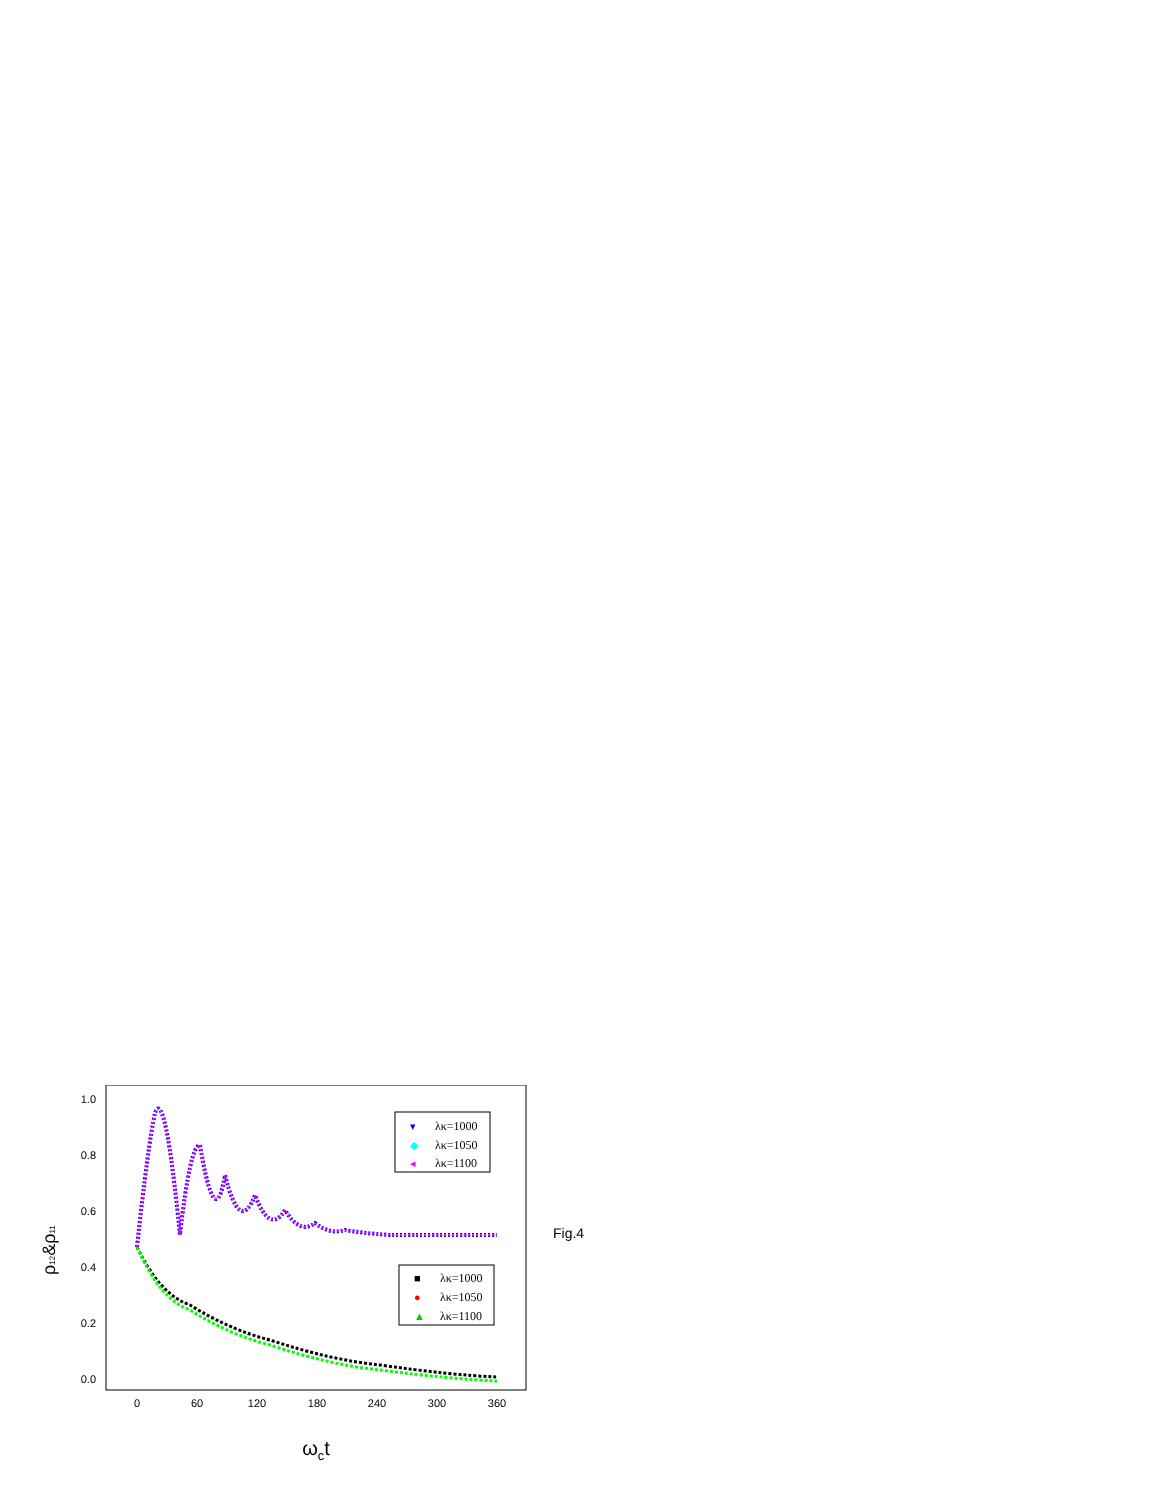1.0
0.8
0.6
0.4
0.2
0.0
0
60
120
180
240
300
360
ωct
ρ12&ρ11
λκ=1000
λκ=1050
λκ=1100
▾
◆
◂
λκ=1000
λκ=1050
λκ=1100
■
●
▲
Fig.4